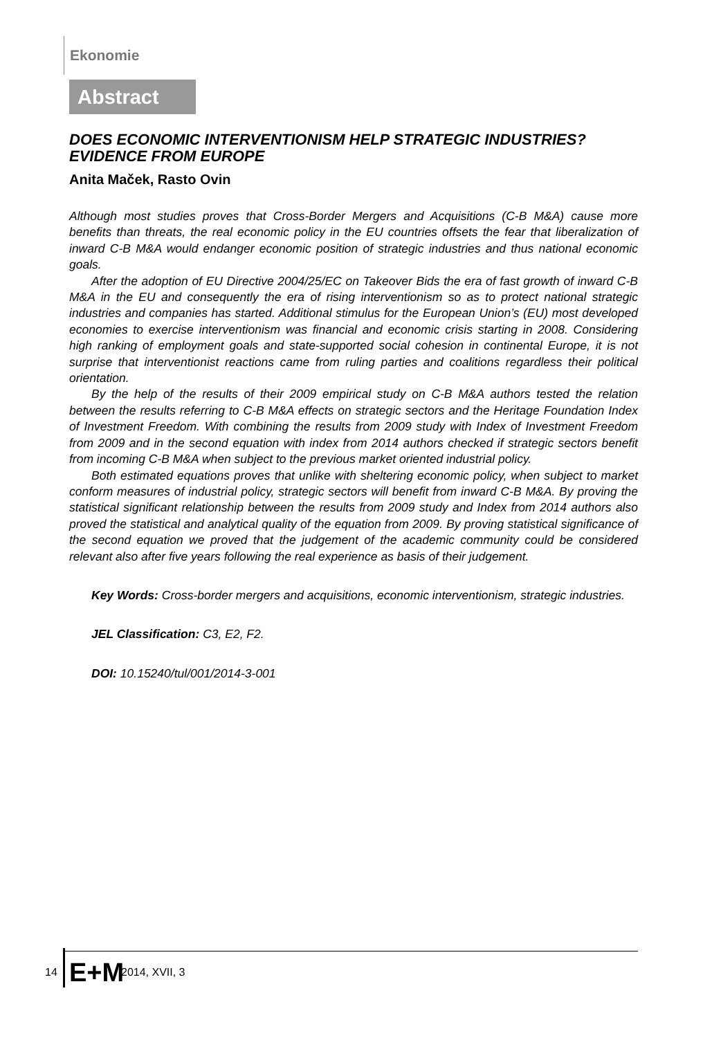Ekonomie
Abstract
DOES ECONOMIC INTERVENTIONISM HELP STRATEGIC INDUSTRIES? EVIDENCE FROM EUROPE
Anita Maček, Rasto Ovin
Although most studies proves that Cross-Border Mergers and Acquisitions (C-B M&A) cause more benefits than threats, the real economic policy in the EU countries offsets the fear that liberalization of inward C-B M&A would endanger economic position of strategic industries and thus national economic goals.
After the adoption of EU Directive 2004/25/EC on Takeover Bids the era of fast growth of inward C-B M&A in the EU and consequently the era of rising interventionism so as to protect national strategic industries and companies has started. Additional stimulus for the European Union’s (EU) most developed economies to exercise interventionism was financial and economic crisis starting in 2008. Considering high ranking of employment goals and state-supported social cohesion in continental Europe, it is not surprise that interventionist reactions came from ruling parties and coalitions regardless their political orientation.
By the help of the results of their 2009 empirical study on C-B M&A authors tested the relation between the results referring to C-B M&A effects on strategic sectors and the Heritage Foundation Index of Investment Freedom. With combining the results from 2009 study with Index of Investment Freedom from 2009 and in the second equation with index from 2014 authors checked if strategic sectors benefit from incoming C-B M&A when subject to the previous market oriented industrial policy.
Both estimated equations proves that unlike with sheltering economic policy, when subject to market conform measures of industrial policy, strategic sectors will benefit from inward C-B M&A. By proving the statistical significant relationship between the results from 2009 study and Index from 2014 authors also proved the statistical and analytical quality of the equation from 2009. By proving statistical significance of the second equation we proved that the judgement of the academic community could be considered relevant also after five years following the real experience as basis of their judgement.
Key Words: Cross-border mergers and acquisitions, economic interventionism, strategic industries.
JEL Classification: C3, E2, F2.
DOI: 10.15240/tul/001/2014-3-001
14 E+M 2014, XVII, 3